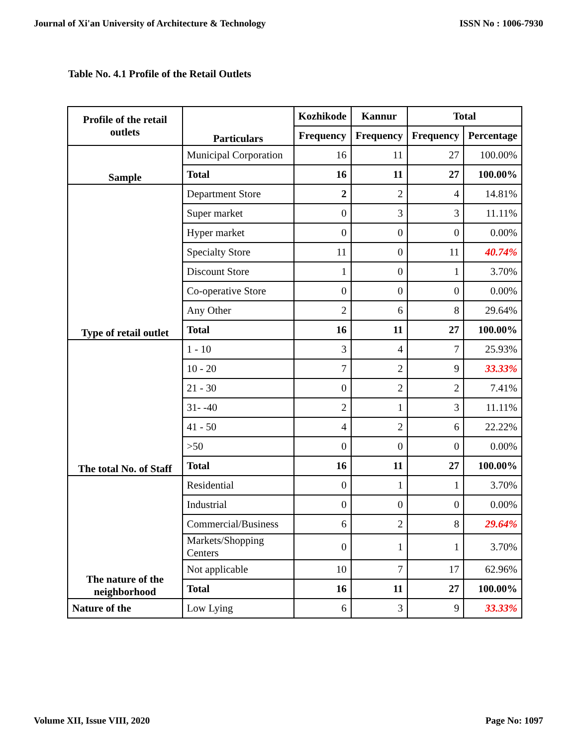Journal of Xi'an University of Architecture & Technology ISSN No : 1006-7930
Table No. 4.1 Profile of the Retail Outlets
| Profile of the retail outlets | Particulars | Kozhikode | Kannur | Total | |
| --- | --- | --- | --- | --- | --- |
| | | Frequency | Frequency | Frequency | Percentage |
| Sample | Municipal Corporation | 16 | 11 | 27 | 100.00% |
| | Total | 16 | 11 | 27 | 100.00% |
| Type of retail outlet | Department Store | 2 | 2 | 4 | 14.81% |
| | Super market | 0 | 3 | 3 | 11.11% |
| | Hyper market | 0 | 0 | 0 | 0.00% |
| | Specialty Store | 11 | 0 | 11 | 40.74% |
| | Discount Store | 1 | 0 | 1 | 3.70% |
| | Co-operative Store | 0 | 0 | 0 | 0.00% |
| | Any Other | 2 | 6 | 8 | 29.64% |
| | Total | 16 | 11 | 27 | 100.00% |
| The total No. of Staff | 1 - 10 | 3 | 4 | 7 | 25.93% |
| | 10 - 20 | 7 | 2 | 9 | 33.33% |
| | 21 - 30 | 0 | 2 | 2 | 7.41% |
| | 31- -40 | 2 | 1 | 3 | 11.11% |
| | 41 - 50 | 4 | 2 | 6 | 22.22% |
| | >50 | 0 | 0 | 0 | 0.00% |
| | Total | 16 | 11 | 27 | 100.00% |
| The nature of the neighborhood | Residential | 0 | 1 | 1 | 3.70% |
| | Industrial | 0 | 0 | 0 | 0.00% |
| | Commercial/Business | 6 | 2 | 8 | 29.64% |
| | Markets/Shopping Centers | 0 | 1 | 1 | 3.70% |
| | Not applicable | 10 | 7 | 17 | 62.96% |
| | Total | 16 | 11 | 27 | 100.00% |
| Nature of the | Low Lying | 6 | 3 | 9 | 33.33% |
Volume XII, Issue VIII, 2020 Page No: 1097